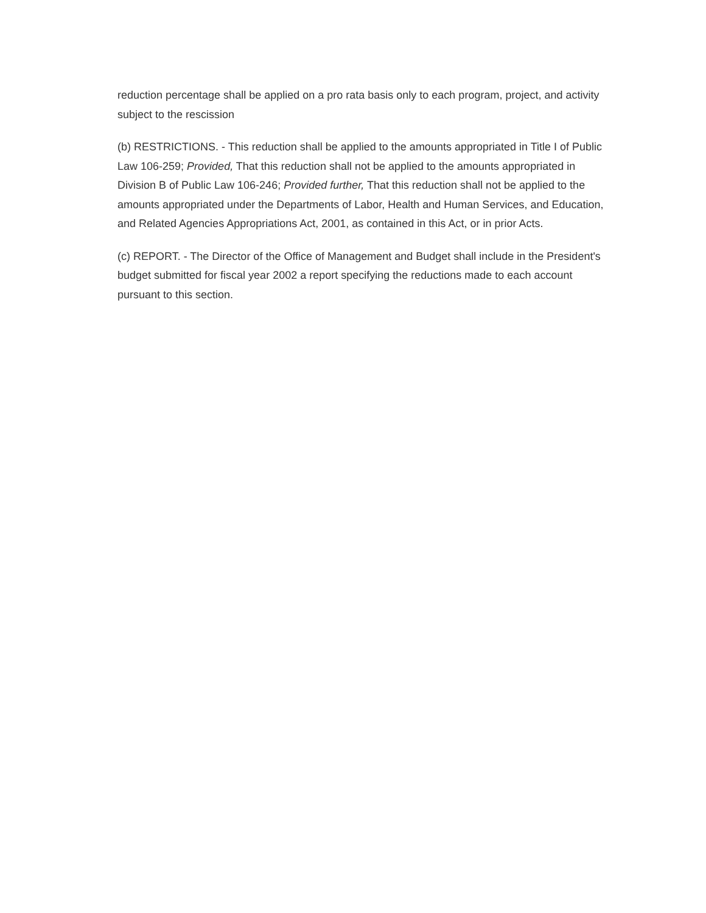reduction percentage shall be applied on a pro rata basis only to each program, project, and activity subject to the rescission
(b) RESTRICTIONS. - This reduction shall be applied to the amounts appropriated in Title I of Public Law 106-259; Provided, That this reduction shall not be applied to the amounts appropriated in Division B of Public Law 106-246; Provided further, That this reduction shall not be applied to the amounts appropriated under the Departments of Labor, Health and Human Services, and Education, and Related Agencies Appropriations Act, 2001, as contained in this Act, or in prior Acts.
(c) REPORT. - The Director of the Office of Management and Budget shall include in the President's budget submitted for fiscal year 2002 a report specifying the reductions made to each account pursuant to this section.